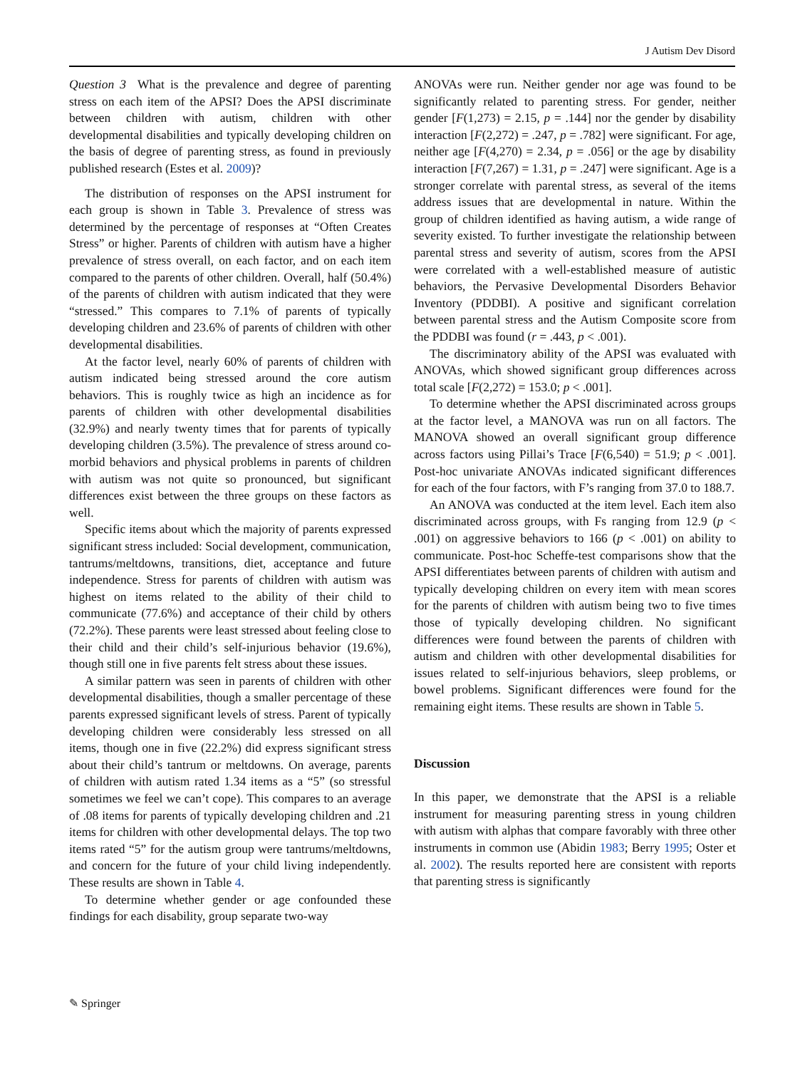J Autism Dev Disord
Question 3 What is the prevalence and degree of parenting stress on each item of the APSI? Does the APSI discriminate between children with autism, children with other developmental disabilities and typically developing children on the basis of degree of parenting stress, as found in previously published research (Estes et al. 2009)?
The distribution of responses on the APSI instrument for each group is shown in Table 3. Prevalence of stress was determined by the percentage of responses at “Often Creates Stress” or higher. Parents of children with autism have a higher prevalence of stress overall, on each factor, and on each item compared to the parents of other children. Overall, half (50.4%) of the parents of children with autism indicated that they were “stressed.” This compares to 7.1% of parents of typically developing children and 23.6% of parents of children with other developmental disabilities.
At the factor level, nearly 60% of parents of children with autism indicated being stressed around the core autism behaviors. This is roughly twice as high an incidence as for parents of children with other developmental disabilities (32.9%) and nearly twenty times that for parents of typically developing children (3.5%). The prevalence of stress around co-morbid behaviors and physical problems in parents of children with autism was not quite so pronounced, but significant differences exist between the three groups on these factors as well.
Specific items about which the majority of parents expressed significant stress included: Social development, communication, tantrums/meltdowns, transitions, diet, acceptance and future independence. Stress for parents of children with autism was highest on items related to the ability of their child to communicate (77.6%) and acceptance of their child by others (72.2%). These parents were least stressed about feeling close to their child and their child’s self-injurious behavior (19.6%), though still one in five parents felt stress about these issues.
A similar pattern was seen in parents of children with other developmental disabilities, though a smaller percentage of these parents expressed significant levels of stress. Parent of typically developing children were considerably less stressed on all items, though one in five (22.2%) did express significant stress about their child’s tantrum or meltdowns. On average, parents of children with autism rated 1.34 items as a “5” (so stressful sometimes we feel we can’t cope). This compares to an average of .08 items for parents of typically developing children and .21 items for children with other developmental delays. The top two items rated “5” for the autism group were tantrums/meltdowns, and concern for the future of your child living independently. These results are shown in Table 4.
To determine whether gender or age confounded these findings for each disability, group separate two-way
ANOVAs were run. Neither gender nor age was found to be significantly related to parenting stress. For gender, neither gender [F(1,273) = 2.15, p = .144] nor the gender by disability interaction [F(2,272) = .247, p = .782] were significant. For age, neither age [F(4,270) = 2.34, p = .056] or the age by disability interaction [F(7,267) = 1.31, p = .247] were significant. Age is a stronger correlate with parental stress, as several of the items address issues that are developmental in nature. Within the group of children identified as having autism, a wide range of severity existed. To further investigate the relationship between parental stress and severity of autism, scores from the APSI were correlated with a well-established measure of autistic behaviors, the Pervasive Developmental Disorders Behavior Inventory (PDDBI). A positive and significant correlation between parental stress and the Autism Composite score from the PDDBI was found (r = .443, p < .001).
The discriminatory ability of the APSI was evaluated with ANOVAs, which showed significant group differences across total scale [F(2,272) = 153.0; p < .001].
To determine whether the APSI discriminated across groups at the factor level, a MANOVA was run on all factors. The MANOVA showed an overall significant group difference across factors using Pillai’s Trace [F(6,540) = 51.9; p < .001]. Post-hoc univariate ANOVAs indicated significant differences for each of the four factors, with F’s ranging from 37.0 to 188.7.
An ANOVA was conducted at the item level. Each item also discriminated across groups, with Fs ranging from 12.9 (p < .001) on aggressive behaviors to 166 (p < .001) on ability to communicate. Post-hoc Scheffe-test comparisons show that the APSI differentiates between parents of children with autism and typically developing children on every item with mean scores for the parents of children with autism being two to five times those of typically developing children. No significant differences were found between the parents of children with autism and children with other developmental disabilities for issues related to self-injurious behaviors, sleep problems, or bowel problems. Significant differences were found for the remaining eight items. These results are shown in Table 5.
Discussion
In this paper, we demonstrate that the APSI is a reliable instrument for measuring parenting stress in young children with autism with alphas that compare favorably with three other instruments in common use (Abidin 1983; Berry 1995; Oster et al. 2002). The results reported here are consistent with reports that parenting stress is significantly
✎ Springer